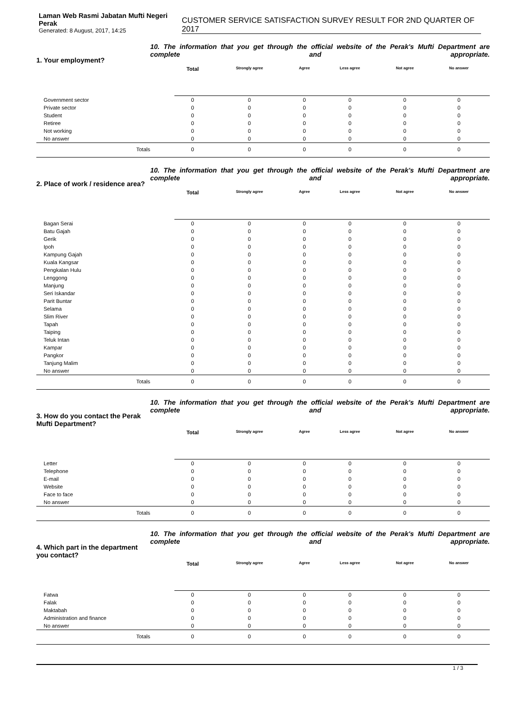Laman Web Rasmi Jabatan Mufti Negeri Perak
Generated: 8 August, 2017, 14:25
CUSTOMER SERVICE SATISFACTION SURVEY RESULT FOR 2ND QUARTER OF 2017
1. Your employment?
10. The information that you get through the official website of the Perak's Mufti Department are complete and appropriate.
| | Total | Strongly agree | Agree | Less agree | Not agree | No answer | |
| --- | --- | --- | --- | --- | --- | --- | --- |
| Government sector | 0 | 0 | 0 | 0 | 0 | 0 | |
| Private sector | 0 | 0 | 0 | 0 | 0 | 0 | |
| Student | 0 | 0 | 0 | 0 | 0 | 0 | |
| Retiree | 0 | 0 | 0 | 0 | 0 | 0 | |
| Not working | 0 | 0 | 0 | 0 | 0 | 0 | |
| No answer | 0 | 0 | 0 | 0 | 0 | 0 | |
| Totals | 0 | 0 | 0 | 0 | 0 | 0 | |
2. Place of work / residence area?
10. The information that you get through the official website of the Perak's Mufti Department are complete and appropriate.
| | Total | Strongly agree | Agree | Less agree | Not agree | No answer | |
| --- | --- | --- | --- | --- | --- | --- | --- |
| Bagan Serai | 0 | 0 | 0 | 0 | 0 | 0 | |
| Batu Gajah | 0 | 0 | 0 | 0 | 0 | 0 | |
| Gerik | 0 | 0 | 0 | 0 | 0 | 0 | |
| Ipoh | 0 | 0 | 0 | 0 | 0 | 0 | |
| Kampung Gajah | 0 | 0 | 0 | 0 | 0 | 0 | |
| Kuala Kangsar | 0 | 0 | 0 | 0 | 0 | 0 | |
| Pengkalan Hulu | 0 | 0 | 0 | 0 | 0 | 0 | |
| Lenggong | 0 | 0 | 0 | 0 | 0 | 0 | |
| Manjung | 0 | 0 | 0 | 0 | 0 | 0 | |
| Seri Iskandar | 0 | 0 | 0 | 0 | 0 | 0 | |
| Parit Buntar | 0 | 0 | 0 | 0 | 0 | 0 | |
| Selama | 0 | 0 | 0 | 0 | 0 | 0 | |
| Slim River | 0 | 0 | 0 | 0 | 0 | 0 | |
| Tapah | 0 | 0 | 0 | 0 | 0 | 0 | |
| Taiping | 0 | 0 | 0 | 0 | 0 | 0 | |
| Teluk Intan | 0 | 0 | 0 | 0 | 0 | 0 | |
| Kampar | 0 | 0 | 0 | 0 | 0 | 0 | |
| Pangkor | 0 | 0 | 0 | 0 | 0 | 0 | |
| Tanjung Malim | 0 | 0 | 0 | 0 | 0 | 0 | |
| No answer | 0 | 0 | 0 | 0 | 0 | 0 | |
| Totals | 0 | 0 | 0 | 0 | 0 | 0 | |
3. How do you contact the Perak Mufti Department?
10. The information that you get through the official website of the Perak's Mufti Department are complete and appropriate.
| | Total | Strongly agree | Agree | Less agree | Not agree | No answer | |
| --- | --- | --- | --- | --- | --- | --- | --- |
| Letter | 0 | 0 | 0 | 0 | 0 | 0 | |
| Telephone | 0 | 0 | 0 | 0 | 0 | 0 | |
| E-mail | 0 | 0 | 0 | 0 | 0 | 0 | |
| Website | 0 | 0 | 0 | 0 | 0 | 0 | |
| Face to face | 0 | 0 | 0 | 0 | 0 | 0 | |
| No answer | 0 | 0 | 0 | 0 | 0 | 0 | |
| Totals | 0 | 0 | 0 | 0 | 0 | 0 | |
4. Which part in the department you contact?
10. The information that you get through the official website of the Perak's Mufti Department are complete and appropriate.
| | Total | Strongly agree | Agree | Less agree | Not agree | No answer | |
| --- | --- | --- | --- | --- | --- | --- | --- |
| Fatwa | 0 | 0 | 0 | 0 | 0 | 0 | |
| Falak | 0 | 0 | 0 | 0 | 0 | 0 | |
| Maktabah | 0 | 0 | 0 | 0 | 0 | 0 | |
| Administration and finance | 0 | 0 | 0 | 0 | 0 | 0 | |
| No answer | 0 | 0 | 0 | 0 | 0 | 0 | |
| Totals | 0 | 0 | 0 | 0 | 0 | 0 | |
1 / 3